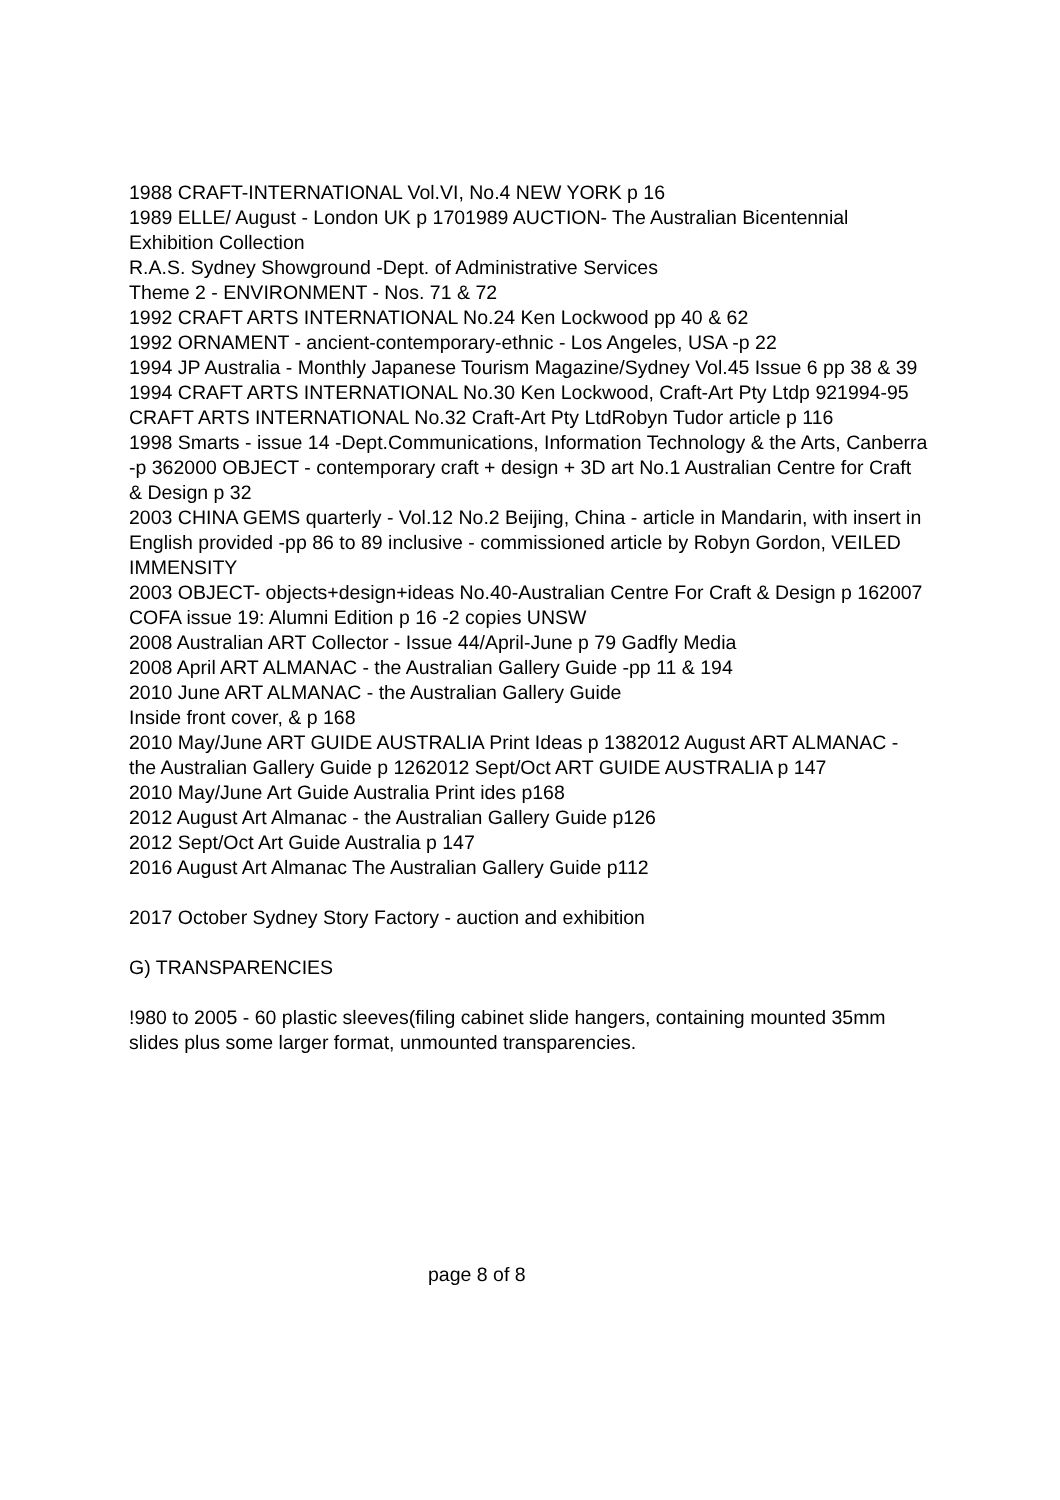1988 CRAFT-INTERNATIONAL Vol.VI, No.4 NEW YORK p 16
1989 ELLE/ August - London UK p 1701989 AUCTION- The Australian Bicentennial Exhibition Collection
R.A.S. Sydney Showground -Dept. of Administrative Services
Theme 2 - ENVIRONMENT - Nos. 71 & 72
1992 CRAFT ARTS INTERNATIONAL No.24 Ken Lockwood pp 40 & 62
1992 ORNAMENT - ancient-contemporary-ethnic - Los Angeles, USA -p 22
1994 JP Australia - Monthly Japanese Tourism Magazine/Sydney Vol.45 Issue 6 pp 38 & 39
1994 CRAFT ARTS INTERNATIONAL No.30 Ken Lockwood, Craft-Art Pty Ltdp 921994-95 CRAFT ARTS INTERNATIONAL No.32 Craft-Art Pty LtdRobyn Tudor article p 116
1998 Smarts - issue 14 -Dept.Communications, Information Technology & the Arts, Canberra -p 362000 OBJECT - contemporary craft + design + 3D art No.1 Australian Centre for Craft & Design p 32
2003 CHINA GEMS quarterly - Vol.12 No.2 Beijing, China - article in Mandarin, with insert in English provided -pp 86 to 89 inclusive - commissioned article by Robyn Gordon, VEILED IMMENSITY
2003 OBJECT- objects+design+ideas No.40-Australian Centre For Craft & Design p 162007 COFA issue 19: Alumni Edition p 16 -2 copies UNSW
2008 Australian ART Collector - Issue 44/April-June p 79 Gadfly Media
2008 April ART ALMANAC - the Australian Gallery Guide -pp 11 & 194
2010 June ART ALMANAC - the Australian Gallery Guide
Inside front cover, & p 168
2010 May/June ART GUIDE AUSTRALIA Print Ideas p 1382012 August ART ALMANAC - the Australian Gallery Guide p 1262012 Sept/Oct ART GUIDE AUSTRALIA p 147
2010 May/June Art Guide Australia Print ides p168
2012 August Art Almanac - the Australian Gallery Guide p126
2012 Sept/Oct Art Guide Australia p 147
2016 August Art Almanac The Australian Gallery Guide p112
2017 October Sydney Story Factory - auction and exhibition
G) TRANSPARENCIES
!980 to 2005 - 60 plastic sleeves(filing cabinet slide hangers, containing mounted 35mm slides plus some larger format, unmounted transparencies.
page 8 of 8